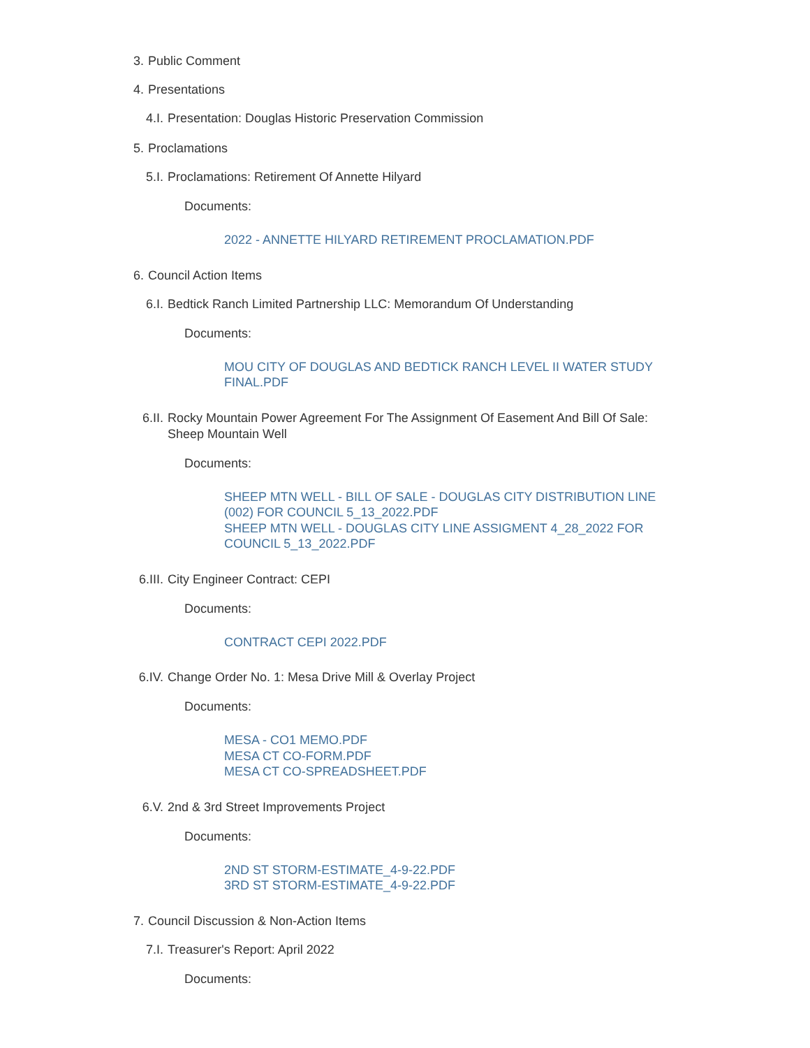3. Public Comment
4. Presentations
4.I. Presentation: Douglas Historic Preservation Commission
5. Proclamations
5.I. Proclamations: Retirement Of Annette Hilyard
Documents:
2022 - ANNETTE HILYARD RETIREMENT PROCLAMATION.PDF
6. Council Action Items
6.I. Bedtick Ranch Limited Partnership LLC: Memorandum Of Understanding
Documents:
MOU CITY OF DOUGLAS AND BEDTICK RANCH LEVEL II WATER STUDY FINAL.PDF
6.II. Rocky Mountain Power Agreement For The Assignment Of Easement And Bill Of Sale: Sheep Mountain Well
Documents:
SHEEP MTN WELL - BILL OF SALE - DOUGLAS CITY DISTRIBUTION LINE (002) FOR COUNCIL 5_13_2022.PDF
SHEEP MTN WELL - DOUGLAS CITY LINE ASSIGMENT 4_28_2022 FOR COUNCIL 5_13_2022.PDF
6.III. City Engineer Contract: CEPI
Documents:
CONTRACT CEPI 2022.PDF
6.IV. Change Order No. 1: Mesa Drive Mill & Overlay Project
Documents:
MESA - CO1 MEMO.PDF
MESA CT CO-FORM.PDF
MESA CT CO-SPREADSHEET.PDF
6.V. 2nd & 3rd Street Improvements Project
Documents:
2ND ST STORM-ESTIMATE_4-9-22.PDF
3RD ST STORM-ESTIMATE_4-9-22.PDF
7. Council Discussion & Non-Action Items
7.I. Treasurer's Report: April 2022
Documents: